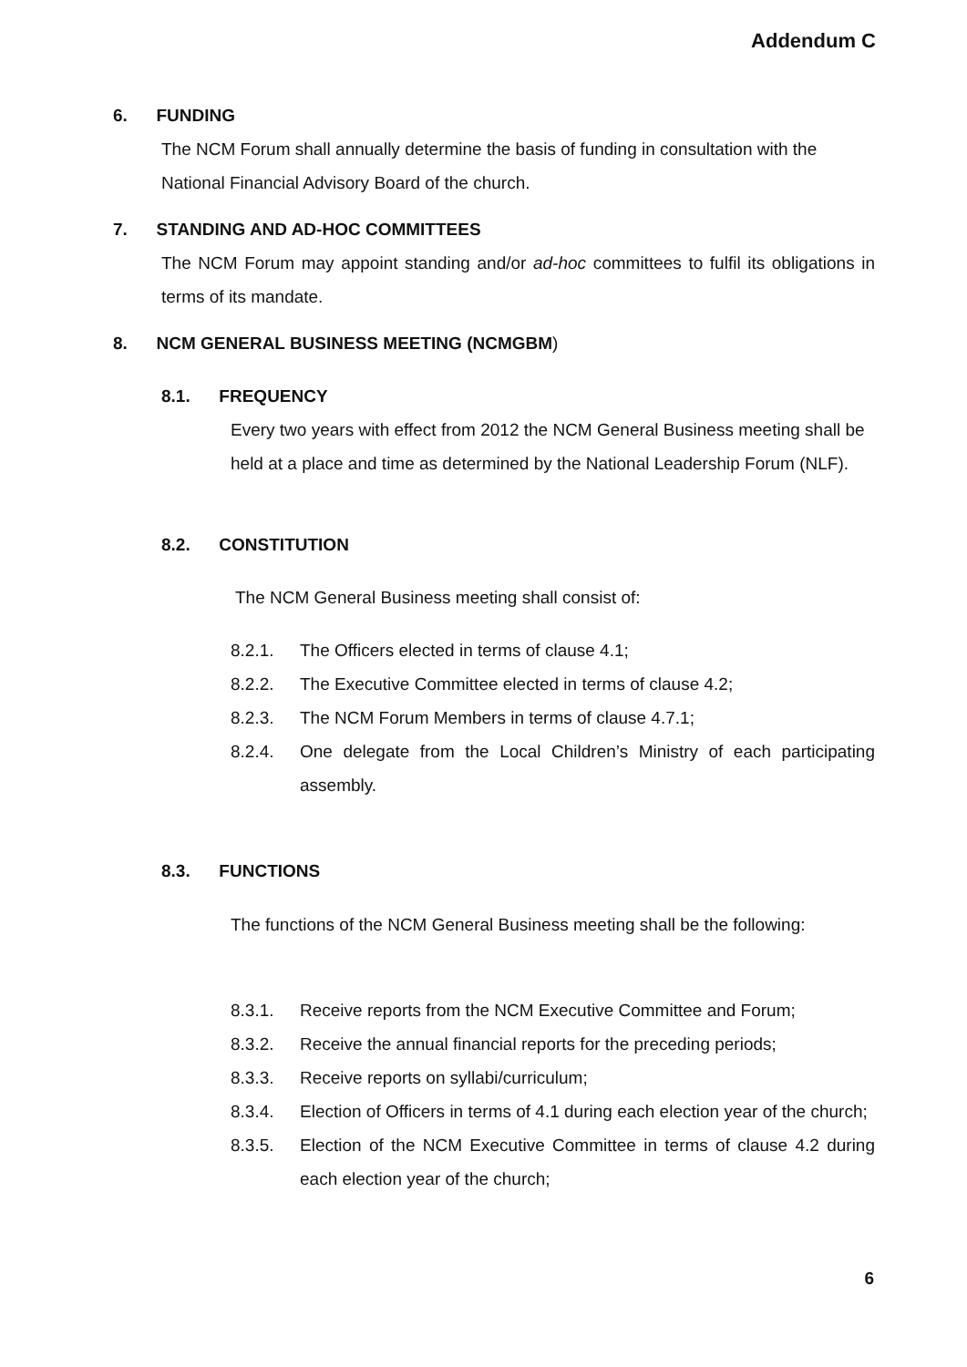Addendum C
6. FUNDING
The NCM Forum shall annually determine the basis of funding in consultation with the National Financial Advisory Board of the church.
7. STANDING AND AD-HOC COMMITTEES
The NCM Forum may appoint standing and/or ad-hoc committees to fulfil its obligations in terms of its mandate.
8. NCM GENERAL BUSINESS MEETING (NCMGBM)
8.1. FREQUENCY
Every two years with effect from 2012 the NCM General Business meeting shall be held at a place and time as determined by the National Leadership Forum (NLF).
8.2. CONSTITUTION
The NCM General Business meeting shall consist of:
8.2.1. The Officers elected in terms of clause 4.1;
8.2.2. The Executive Committee elected in terms of clause 4.2;
8.2.3. The NCM Forum Members in terms of clause 4.7.1;
8.2.4. One delegate from the Local Children’s Ministry of each participating assembly.
8.3. FUNCTIONS
The functions of the NCM General Business meeting shall be the following:
8.3.1. Receive reports from the NCM Executive Committee and Forum;
8.3.2. Receive the annual financial reports for the preceding periods;
8.3.3. Receive reports on syllabi/curriculum;
8.3.4. Election of Officers in terms of 4.1 during each election year of the church;
8.3.5. Election of the NCM Executive Committee in terms of clause 4.2 during each election year of the church;
6